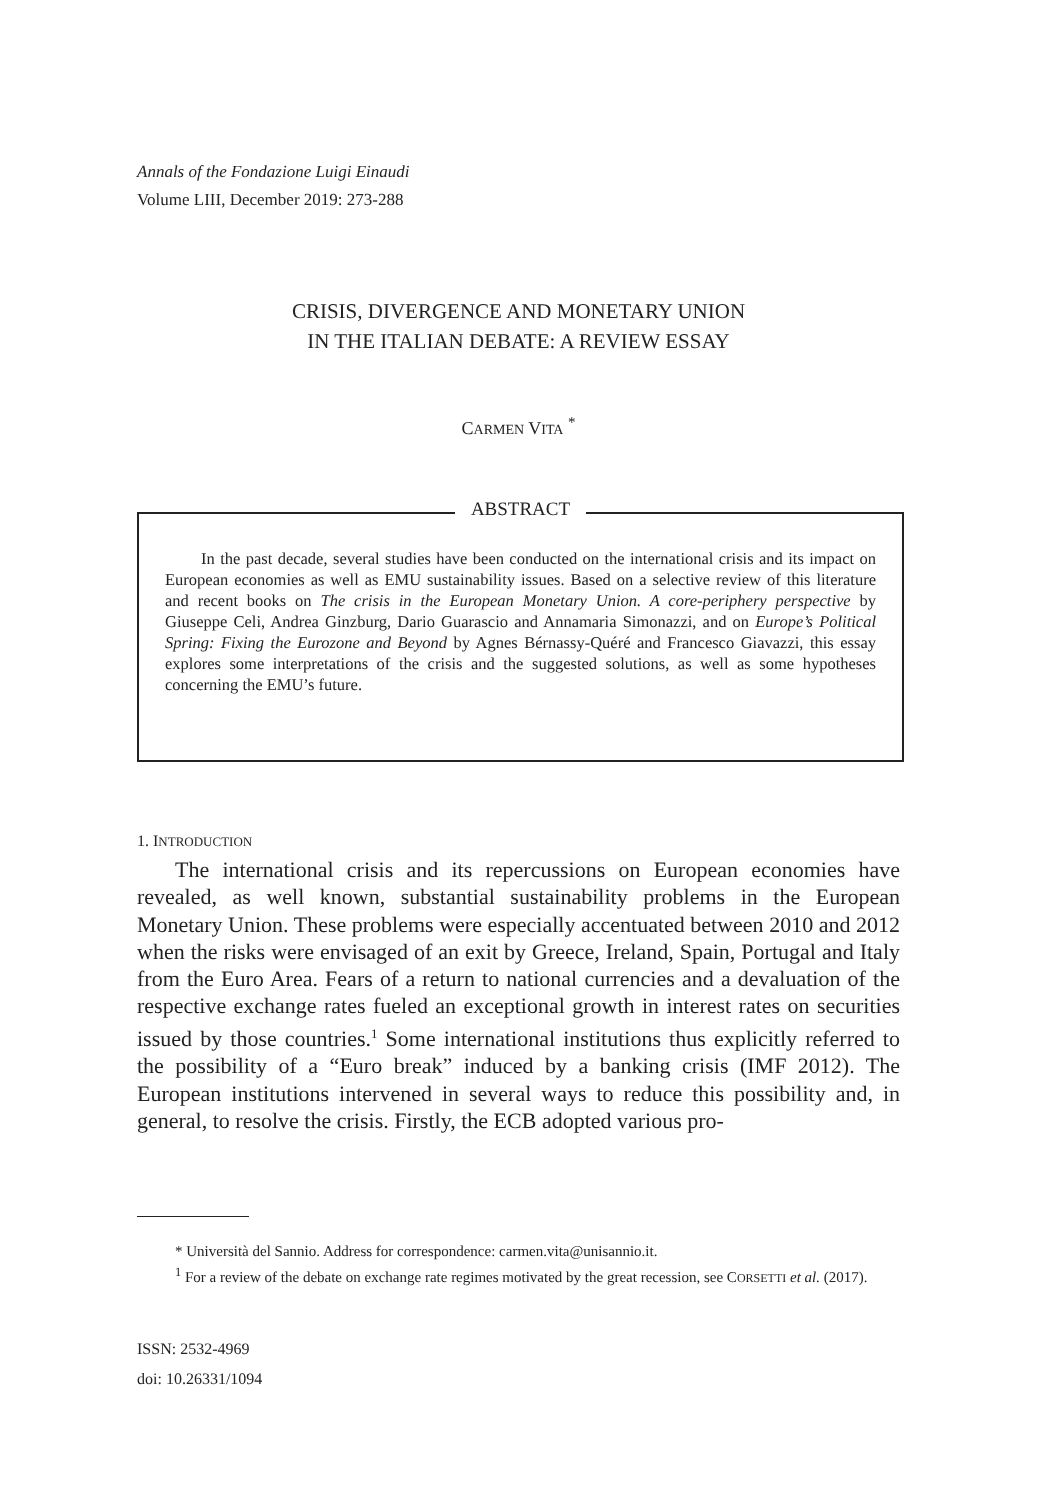Annals of the Fondazione Luigi Einaudi
Volume LIII, December 2019: 273-288
CRISIS, DIVERGENCE AND MONETARY UNION
IN THE ITALIAN DEBATE: A REVIEW ESSAY
CARMEN VITA <sup>*</sup>
ABSTRACT
In the past decade, several studies have been conducted on the international crisis and its impact on European economies as well as EMU sustainability issues. Based on a selective review of this literature and recent books on The crisis in the European Monetary Union. A core-periphery perspective by Giuseppe Celi, Andrea Ginzburg, Dario Guarascio and Annamaria Simonazzi, and on Europe’s Political Spring: Fixing the Eurozone and Beyond by Agnes Bérnassy-Quéré and Francesco Giavazzi, this essay explores some interpretations of the crisis and the suggested solutions, as well as some hypotheses concerning the EMU’s future.
1. INTRODUCTION
The international crisis and its repercussions on European economies have revealed, as well known, substantial sustainability problems in the European Monetary Union. These problems were especially accentuated between 2010 and 2012 when the risks were envisaged of an exit by Greece, Ireland, Spain, Portugal and Italy from the Euro Area. Fears of a return to national currencies and a devaluation of the respective exchange rates fueled an exceptional growth in interest rates on securities issued by those countries.<sup>1</sup> Some international institutions thus explicitly referred to the possibility of a “Euro break” induced by a banking crisis (IMF 2012). The European institutions intervened in several ways to reduce this possibility and, in general, to resolve the crisis. Firstly, the ECB adopted various pro-
* Università del Sannio. Address for correspondence: carmen.vita@unisannio.it.
<sup>1</sup> For a review of the debate on exchange rate regimes motivated by the great recession, see CORSETTI et al. (2017).
ISSN: 2532-4969
doi: 10.26331/1094